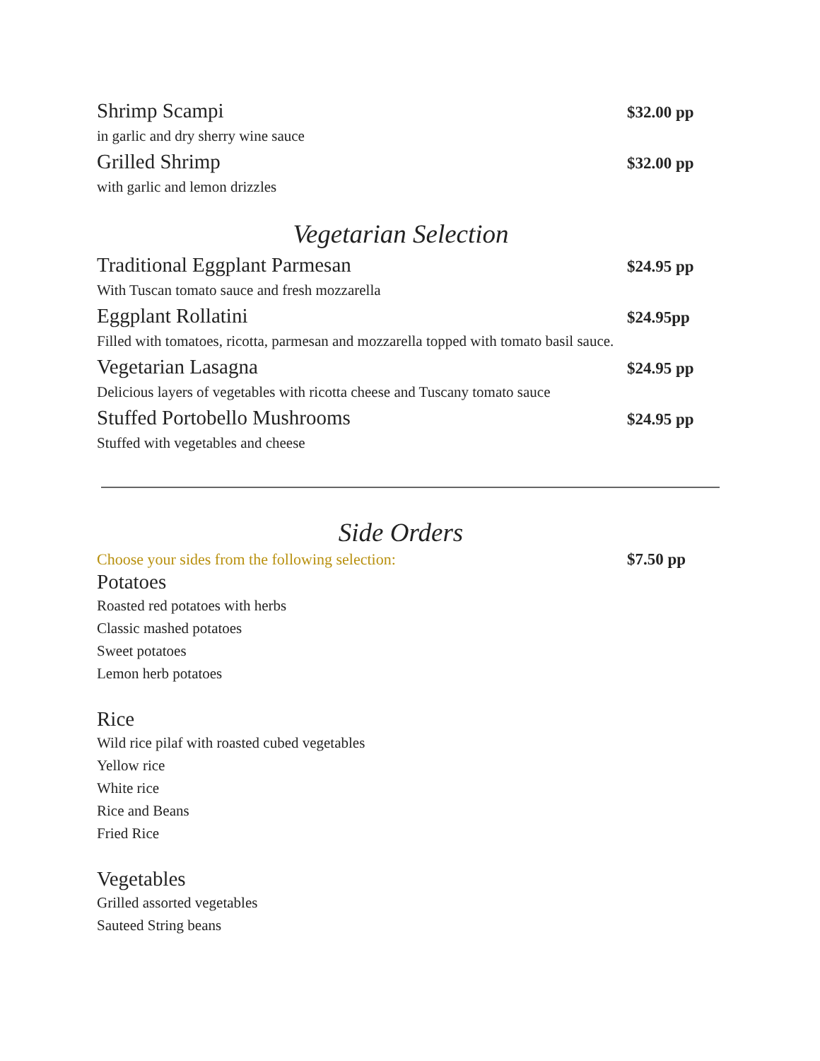Shrimp Scampi $32.00 pp
in garlic and dry sherry wine sauce
Grilled Shrimp $32.00 pp
with garlic and lemon drizzles
Vegetarian Selection
Traditional Eggplant Parmesan $24.95 pp
With Tuscan tomato sauce and fresh mozzarella
Eggplant Rollatini $24.95pp
Filled with tomatoes, ricotta, parmesan and mozzarella topped with tomato basil sauce.
Vegetarian Lasagna $24.95 pp
Delicious layers of vegetables with ricotta cheese and Tuscany tomato sauce
Stuffed Portobello Mushrooms $24.95 pp
Stuffed with vegetables and cheese
Side Orders
Choose your sides from the following selection: $7.50 pp
Potatoes
Roasted red potatoes with herbs
Classic mashed potatoes
Sweet potatoes
Lemon herb potatoes
Rice
Wild rice pilaf with roasted cubed vegetables
Yellow rice
White rice
Rice and Beans
Fried Rice
Vegetables
Grilled assorted vegetables
Sauteed String beans